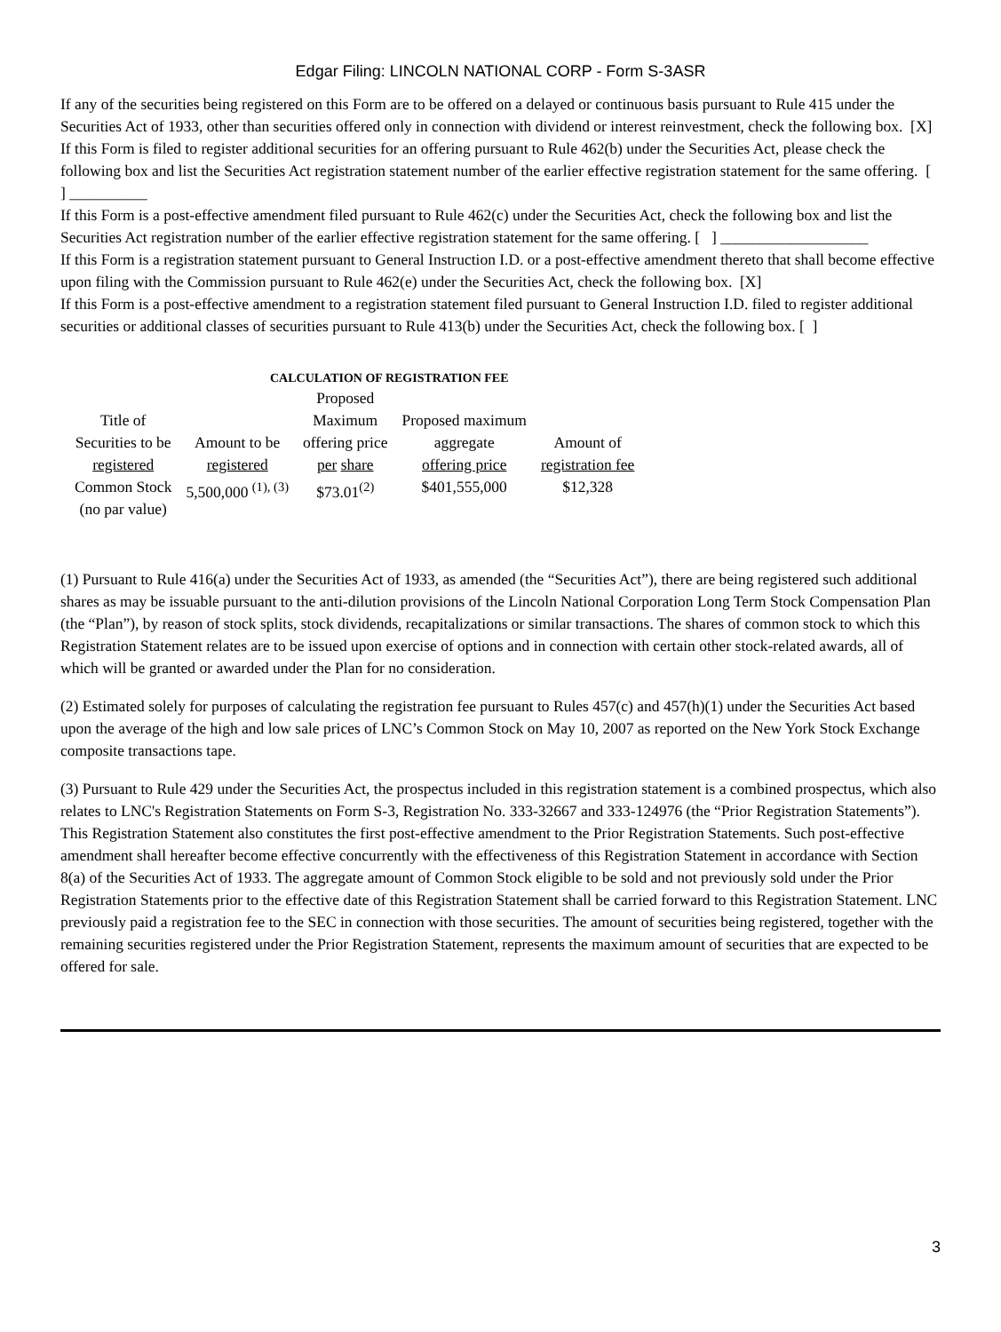Edgar Filing: LINCOLN NATIONAL CORP - Form S-3ASR
If any of the securities being registered on this Form are to be offered on a delayed or continuous basis pursuant to Rule 415 under the Securities Act of 1933, other than securities offered only in connection with dividend or interest reinvestment, check the following box. [X]
If this Form is filed to register additional securities for an offering pursuant to Rule 462(b) under the Securities Act, please check the following box and list the Securities Act registration statement number of the earlier effective registration statement for the same offering. [ ] __________
If this Form is a post-effective amendment filed pursuant to Rule 462(c) under the Securities Act, check the following box and list the Securities Act registration number of the earlier effective registration statement for the same offering. [ ] ___________________
If this Form is a registration statement pursuant to General Instruction I.D. or a post-effective amendment thereto that shall become effective upon filing with the Commission pursuant to Rule 462(e) under the Securities Act, check the following box. [X]
If this Form is a post-effective amendment to a registration statement filed pursuant to General Instruction I.D. filed to register additional securities or additional classes of securities pursuant to Rule 413(b) under the Securities Act, check the following box. [ ]
CALCULATION OF REGISTRATION FEE
| Title of Securities to be registered | Amount to be registered | Proposed Maximum offering price per share | Proposed maximum aggregate offering price | Amount of registration fee |
| Common Stock (no par value) | 5,500,000 <sup>(1), (3)</sup> | $73.01<sup>(2)</sup> | $401,555,000 | $12,328 |
(1) Pursuant to Rule 416(a) under the Securities Act of 1933, as amended (the “Securities Act”), there are being registered such additional shares as may be issuable pursuant to the anti-dilution provisions of the Lincoln National Corporation Long Term Stock Compensation Plan (the “Plan”), by reason of stock splits, stock dividends, recapitalizations or similar transactions. The shares of common stock to which this Registration Statement relates are to be issued upon exercise of options and in connection with certain other stock-related awards, all of which will be granted or awarded under the Plan for no consideration.
(2) Estimated solely for purposes of calculating the registration fee pursuant to Rules 457(c) and 457(h)(1) under the Securities Act based upon the average of the high and low sale prices of LNC’s Common Stock on May 10, 2007 as reported on the New York Stock Exchange composite transactions tape.
(3) Pursuant to Rule 429 under the Securities Act, the prospectus included in this registration statement is a combined prospectus, which also relates to LNC's Registration Statements on Form S-3, Registration No. 333-32667 and 333-124976 (the “Prior Registration Statements”). This Registration Statement also constitutes the first post-effective amendment to the Prior Registration Statements. Such post-effective amendment shall hereafter become effective concurrently with the effectiveness of this Registration Statement in accordance with Section 8(a) of the Securities Act of 1933. The aggregate amount of Common Stock eligible to be sold and not previously sold under the Prior Registration Statements prior to the effective date of this Registration Statement shall be carried forward to this Registration Statement. LNC previously paid a registration fee to the SEC in connection with those securities. The amount of securities being registered, together with the remaining securities registered under the Prior Registration Statement, represents the maximum amount of securities that are expected to be offered for sale.
3